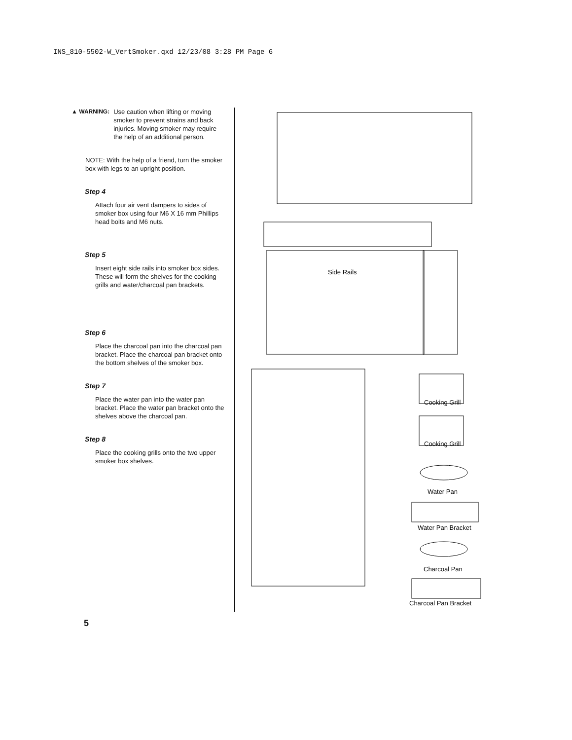INS_810-5502-W_VertSmoker.qxd 12/23/08 3:28 PM Page 6
▲ WARNING: Use caution when lifting or moving smoker to prevent strains and back injuries. Moving smoker may require the help of an additional person.
NOTE: With the help of a friend, turn the smoker box with legs to an upright position.
Step 4
Attach four air vent dampers to sides of smoker box using four M6 X 16 mm Phillips head bolts and M6 nuts.
Step 5
Insert eight side rails into smoker box sides. These will form the shelves for the cooking grills and water/charcoal pan brackets.
Step 6
Place the charcoal pan into the charcoal pan bracket. Place the charcoal pan bracket onto the bottom shelves of the smoker box.
Step 7
Place the water pan into the water pan bracket. Place the water pan bracket onto the shelves above the charcoal pan.
Step 8
Place the cooking grills onto the two upper smoker box shelves.
Side Rails
Cooking Grill
Cooking Grill
Water Pan
Water Pan Bracket
Charcoal Pan
Charcoal Pan Bracket
5